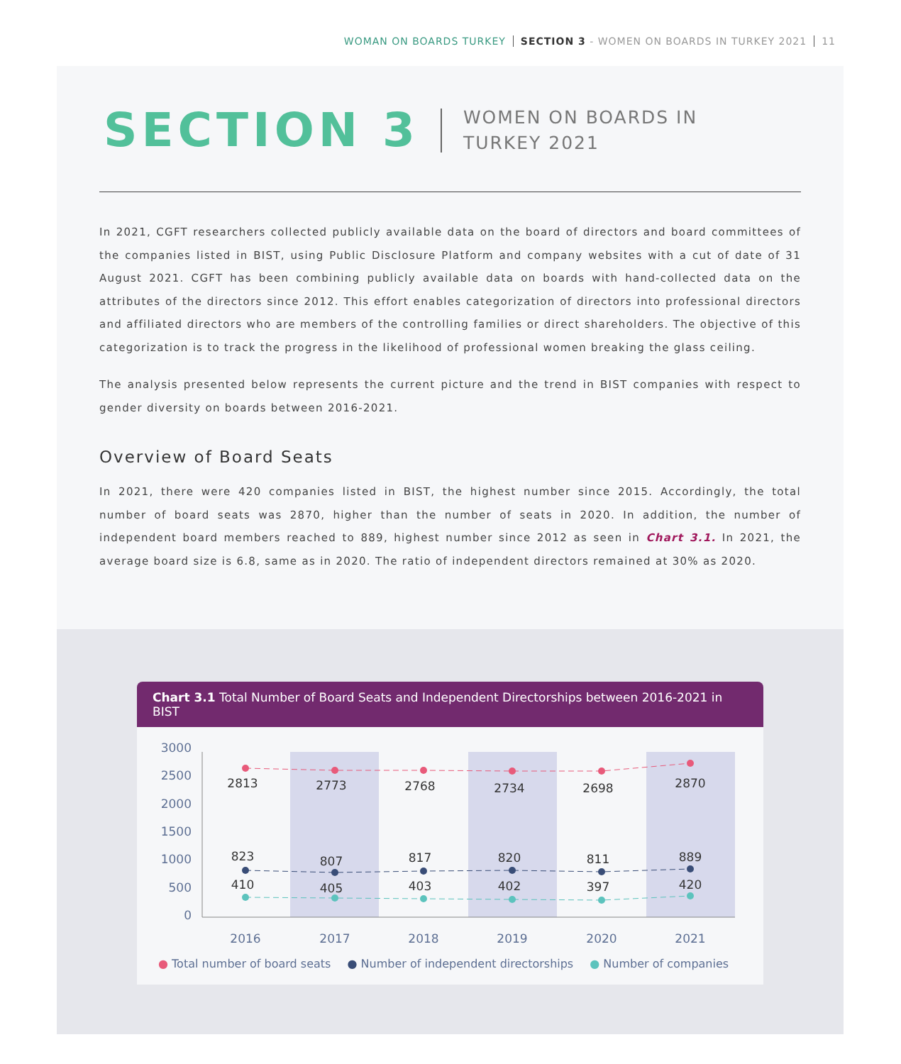WOMAN ON BOARDS TURKEY SECTION 3 - WOMEN ON BOARDS IN TURKEY 2021 11
SECTION 3
WOMEN ON BOARDS IN
TURKEY 2021
In 2021, CGFT researchers collected publicly available data on the board of directors and board committees of the companies listed in BIST, using Public Disclosure Platform and company websites with a cut of date of 31 August 2021. CGFT has been combining publicly available data on boards with hand-collected data on the attributes of the directors since 2012. This effort enables categorization of directors into professional directors and affiliated directors who are members of the controlling families or direct shareholders. The objective of this categorization is to track the progress in the likelihood of professional women breaking the glass ceiling.
The analysis presented below represents the current picture and the trend in BIST companies with respect to gender diversity on boards between 2016-2021.
Overview of Board Seats
In 2021, there were 420 companies listed in BIST, the highest number since 2015. Accordingly, the total number of board seats was 2870, higher than the number of seats in 2020. In addition, the number of independent board members reached to 889, highest number since 2012 as seen in Chart 3.1. In 2021, the average board size is 6.8, same as in 2020. The ratio of independent directors remained at 30% as 2020.
Chart 3.1 Total Number of Board Seats and Independent Directorships between 2016-2021 in BIST
3000
2500
2000
1500
1000
500
0
2813
2773
2768
2734
2698
2870
823
807
817
820
811
889
410
405
403
402
397
420
2016
2017
2018
2019
2020
2021
● Total number of board seats ● Number of independent directorships ● Number of companies